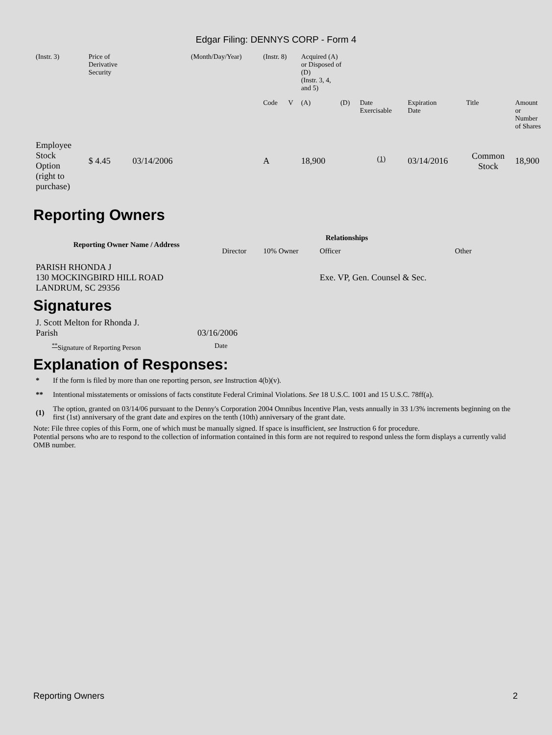Edgar Filing: DENNYS CORP - Form 4
| (Instr. 3) | Price of Derivative Security | | (Month/Day/Year) | (Instr. 8) | | Acquired (A) or Disposed of (D) (Instr. 3, 4, and 5) | | | | | |
| | | | | Code | V | (A) | (D) | Date Exercisable | Expiration Date | Title | Amount or Number of Shares |
| Employee Stock Option (right to purchase) | $ 4.45 | 03/14/2006 | | A | | 18,900 | | <sup>(1)</sup> | 03/14/2016 | Common Stock | 18,900 |
Reporting Owners
| Reporting Owner Name / Address | Relationships | | | |
| --- | --- | --- | --- | --- |
| | Director | 10% Owner | Officer | Other |
| PARISH RHONDA J 130 MOCKINGBIRD HILL ROAD LANDRUM, SC 29356 | | | Exe. VP, Gen. Counsel & Sec. | |
Signatures
| J. Scott Melton for Rhonda J. Parish | 03/16/2006 |
| <sup>**</sup> Signature of Reporting Person | Date |
Explanation of Responses:
| * | If the form is filed by more than one reporting person, see Instruction 4(b)(v). |
| ** | Intentional misstatements or omissions of facts constitute Federal Criminal Violations. See 18 U.S.C. 1001 and 15 U.S.C. 78ff(a). |
| (1) | The option, granted on 03/14/06 pursuant to the Denny's Corporation 2004 Omnibus Incentive Plan, vests annually in 33 1/3% increments beginning on the first (1st) anniversary of the grant date and expires on the tenth (10th) anniversary of the grant date. |
Note: File three copies of this Form, one of which must be manually signed. If space is insufficient, see Instruction 6 for procedure.
Potential persons who are to respond to the collection of information contained in this form are not required to respond unless the form displays a currently valid OMB number.
Reporting Owners 2